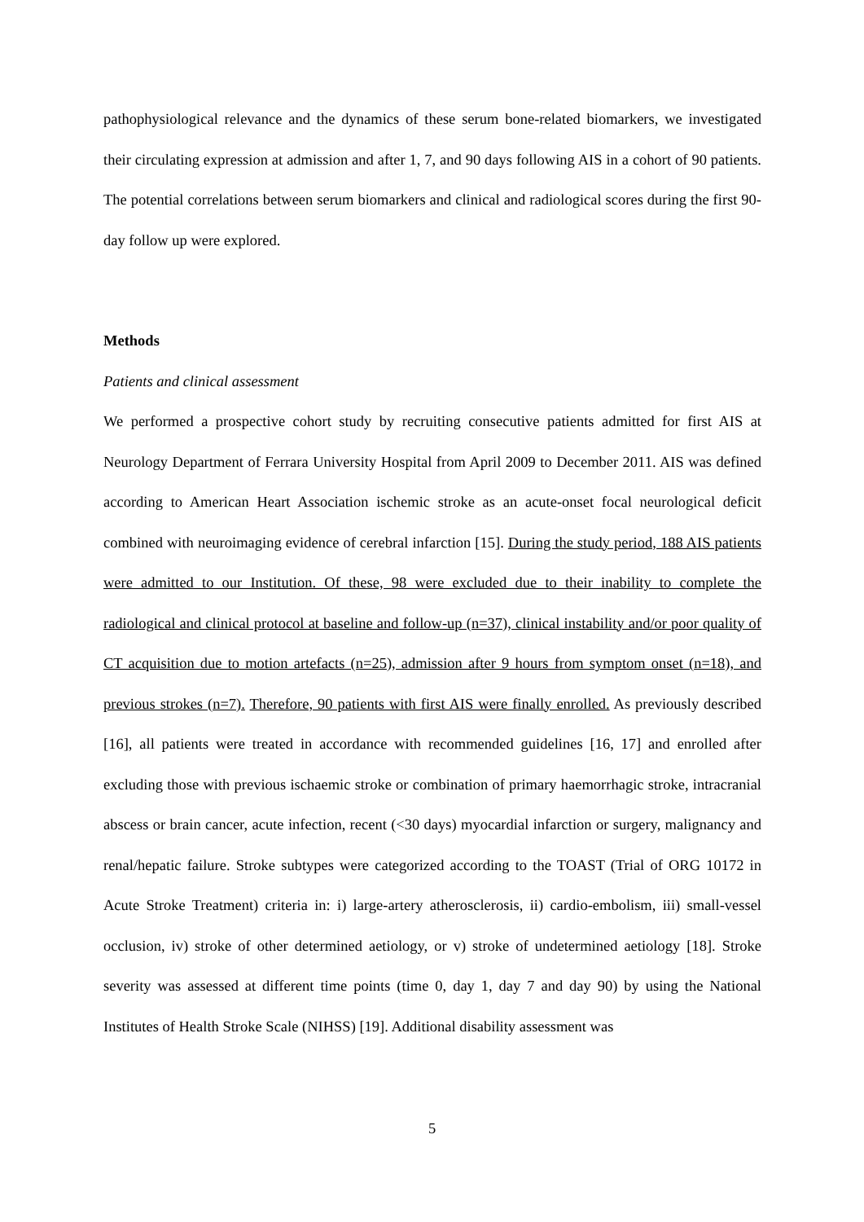pathophysiological relevance and the dynamics of these serum bone-related biomarkers, we investigated their circulating expression at admission and after 1, 7, and 90 days following AIS in a cohort of 90 patients. The potential correlations between serum biomarkers and clinical and radiological scores during the first 90-day follow up were explored.
Methods
Patients and clinical assessment
We performed a prospective cohort study by recruiting consecutive patients admitted for first AIS at Neurology Department of Ferrara University Hospital from April 2009 to December 2011. AIS was defined according to American Heart Association ischemic stroke as an acute-onset focal neurological deficit combined with neuroimaging evidence of cerebral infarction [15]. During the study period, 188 AIS patients were admitted to our Institution. Of these, 98 were excluded due to their inability to complete the radiological and clinical protocol at baseline and follow-up (n=37), clinical instability and/or poor quality of CT acquisition due to motion artefacts (n=25), admission after 9 hours from symptom onset (n=18), and previous strokes (n=7). Therefore, 90 patients with first AIS were finally enrolled. As previously described [16], all patients were treated in accordance with recommended guidelines [16, 17] and enrolled after excluding those with previous ischaemic stroke or combination of primary haemorrhagic stroke, intracranial abscess or brain cancer, acute infection, recent (<30 days) myocardial infarction or surgery, malignancy and renal/hepatic failure. Stroke subtypes were categorized according to the TOAST (Trial of ORG 10172 in Acute Stroke Treatment) criteria in: i) large-artery atherosclerosis, ii) cardio-embolism, iii) small-vessel occlusion, iv) stroke of other determined aetiology, or v) stroke of undetermined aetiology [18]. Stroke severity was assessed at different time points (time 0, day 1, day 7 and day 90) by using the National Institutes of Health Stroke Scale (NIHSS) [19]. Additional disability assessment was
5